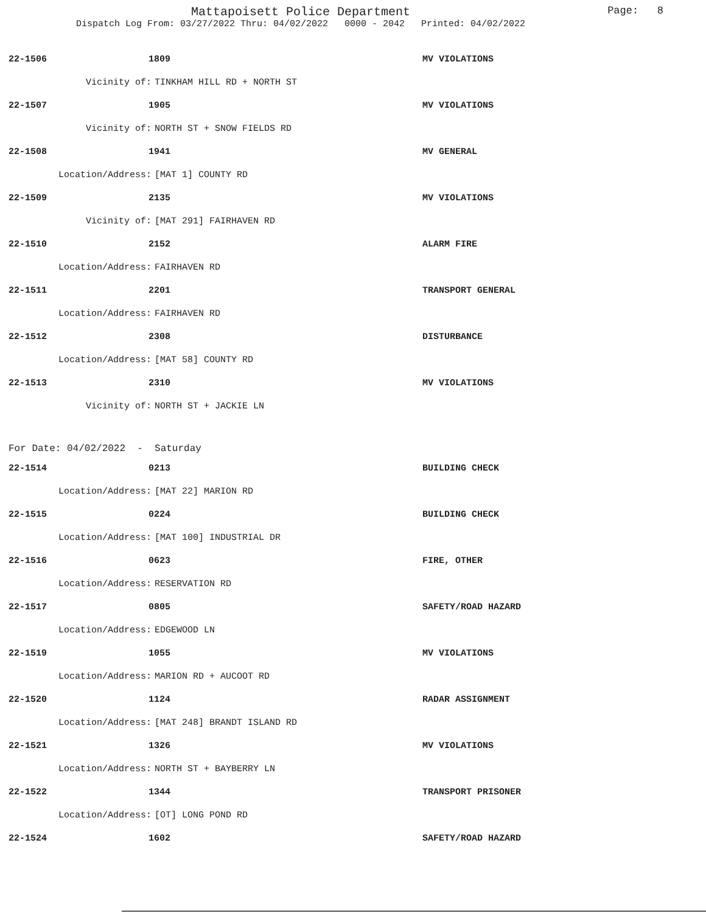Mattapoisett Police Department
Dispatch Log From: 03/27/2022 Thru: 04/02/2022 0000 - 2042 Printed: 04/02/2022
Page: 8
22-1506 1809 MV VIOLATIONS
Vicinity of: TINKHAM HILL RD + NORTH ST
22-1507 1905 MV VIOLATIONS
Vicinity of: NORTH ST + SNOW FIELDS RD
22-1508 1941 MV GENERAL
Location/Address: [MAT 1] COUNTY RD
22-1509 2135 MV VIOLATIONS
Vicinity of: [MAT 291] FAIRHAVEN RD
22-1510 2152 ALARM FIRE
Location/Address: FAIRHAVEN RD
22-1511 2201 TRANSPORT GENERAL
Location/Address: FAIRHAVEN RD
22-1512 2308 DISTURBANCE
Location/Address: [MAT 58] COUNTY RD
22-1513 2310 MV VIOLATIONS
Vicinity of: NORTH ST + JACKIE LN
For Date: 04/02/2022 - Saturday
22-1514 0213 BUILDING CHECK
Location/Address: [MAT 22] MARION RD
22-1515 0224 BUILDING CHECK
Location/Address: [MAT 100] INDUSTRIAL DR
22-1516 0623 FIRE, OTHER
Location/Address: RESERVATION RD
22-1517 0805 SAFETY/ROAD HAZARD
Location/Address: EDGEWOOD LN
22-1519 1055 MV VIOLATIONS
Location/Address: MARION RD + AUCOOT RD
22-1520 1124 RADAR ASSIGNMENT
Location/Address: [MAT 248] BRANDT ISLAND RD
22-1521 1326 MV VIOLATIONS
Location/Address: NORTH ST + BAYBERRY LN
22-1522 1344 TRANSPORT PRISONER
Location/Address: [OT] LONG POND RD
22-1524 1602 SAFETY/ROAD HAZARD